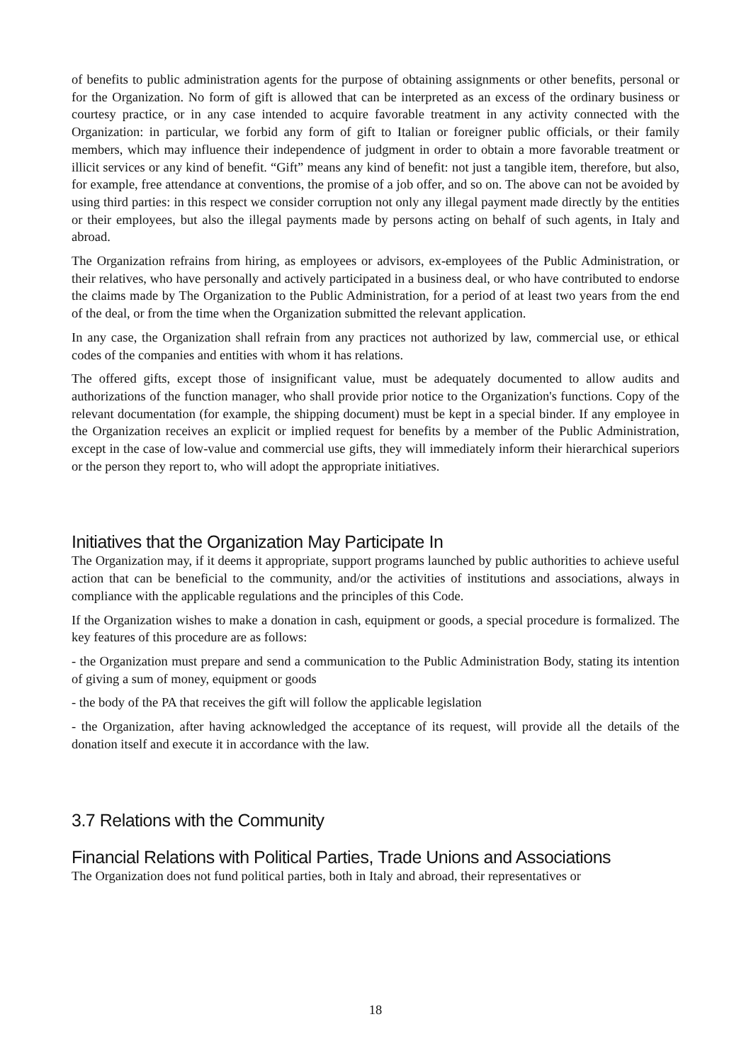of benefits to public administration agents for the purpose of obtaining assignments or other benefits, personal or for the Organization. No form of gift is allowed that can be interpreted as an excess of the ordinary business or courtesy practice, or in any case intended to acquire favorable treatment in any activity connected with the Organization: in particular, we forbid any form of gift to Italian or foreigner public officials, or their family members, which may influence their independence of judgment in order to obtain a more favorable treatment or illicit services or any kind of benefit. “Gift” means any kind of benefit: not just a tangible item, therefore, but also, for example, free attendance at conventions, the promise of a job offer, and so on. The above can not be avoided by using third parties: in this respect we consider corruption not only any illegal payment made directly by the entities or their employees, but also the illegal payments made by persons acting on behalf of such agents, in Italy and abroad.
The Organization refrains from hiring, as employees or advisors, ex-employees of the Public Administration, or their relatives, who have personally and actively participated in a business deal, or who have contributed to endorse the claims made by The Organization to the Public Administration, for a period of at least two years from the end of the deal, or from the time when the Organization submitted the relevant application.
In any case, the Organization shall refrain from any practices not authorized by law, commercial use, or ethical codes of the companies and entities with whom it has relations.
The offered gifts, except those of insignificant value, must be adequately documented to allow audits and authorizations of the function manager, who shall provide prior notice to the Organization's functions. Copy of the relevant documentation (for example, the shipping document) must be kept in a special binder. If any employee in the Organization receives an explicit or implied request for benefits by a member of the Public Administration, except in the case of low-value and commercial use gifts, they will immediately inform their hierarchical superiors or the person they report to, who will adopt the appropriate initiatives.
Initiatives that the Organization May Participate In
The Organization may, if it deems it appropriate, support programs launched by public authorities to achieve useful action that can be beneficial to the community, and/or the activities of institutions and associations, always in compliance with the applicable regulations and the principles of this Code.
If the Organization wishes to make a donation in cash, equipment or goods, a special procedure is formalized. The key features of this procedure are as follows:
- the Organization must prepare and send a communication to the Public Administration Body, stating its intention of giving a sum of money, equipment or goods
- the body of the PA that receives the gift will follow the applicable legislation
- the Organization, after having acknowledged the acceptance of its request, will provide all the details of the donation itself and execute it in accordance with the law.
3.7 Relations with the Community
Financial Relations with Political Parties, Trade Unions and Associations
The Organization does not fund political parties, both in Italy and abroad, their representatives or
18